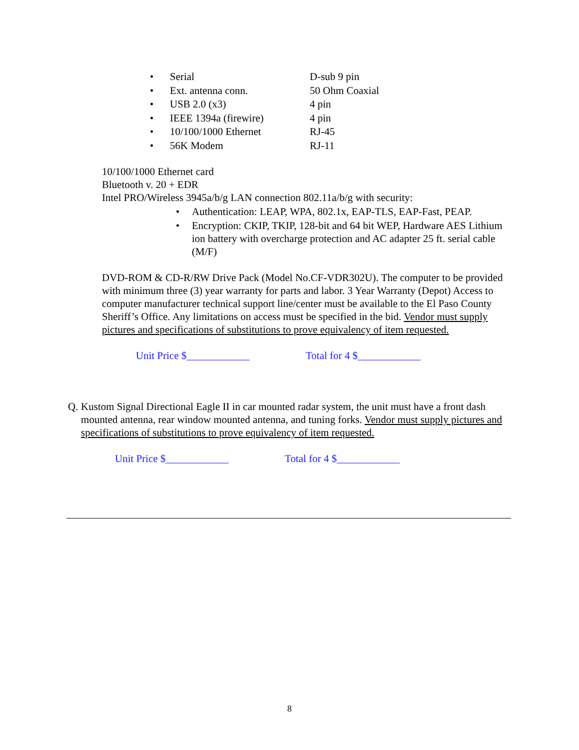• Serial D-sub 9 pin
• Ext. antenna conn. 50 Ohm Coaxial
• USB 2.0 (x3) 4 pin
• IEEE 1394a (firewire) 4 pin
• 10/100/1000 Ethernet RJ-45
• 56K Modem RJ-11
10/100/1000 Ethernet card
Bluetooth v. 20 + EDR
Intel PRO/Wireless 3945a/b/g LAN connection 802.11a/b/g with security:
• Authentication: LEAP, WPA, 802.1x, EAP-TLS, EAP-Fast, PEAP.
• Encryption: CKIP, TKIP, 128-bit and 64 bit WEP, Hardware AES Lithium ion battery with overcharge protection and AC adapter 25 ft. serial cable (M/F)
DVD-ROM & CD-R/RW Drive Pack (Model No.CF-VDR302U). The computer to be provided with minimum three (3) year warranty for parts and labor. 3 Year Warranty (Depot) Access to computer manufacturer technical support line/center must be available to the El Paso County Sheriff’s Office. Any limitations on access must be specified in the bid. Vendor must supply pictures and specifications of substitutions to prove equivalency of item requested.
Unit Price $____________ Total for 4 $____________
Q. Kustom Signal Directional Eagle II in car mounted radar system, the unit must have a front dash mounted antenna, rear window mounted antenna, and tuning forks. Vendor must supply pictures and specifications of substitutions to prove equivalency of item requested.
Unit Price $____________ Total for 4 $____________
8